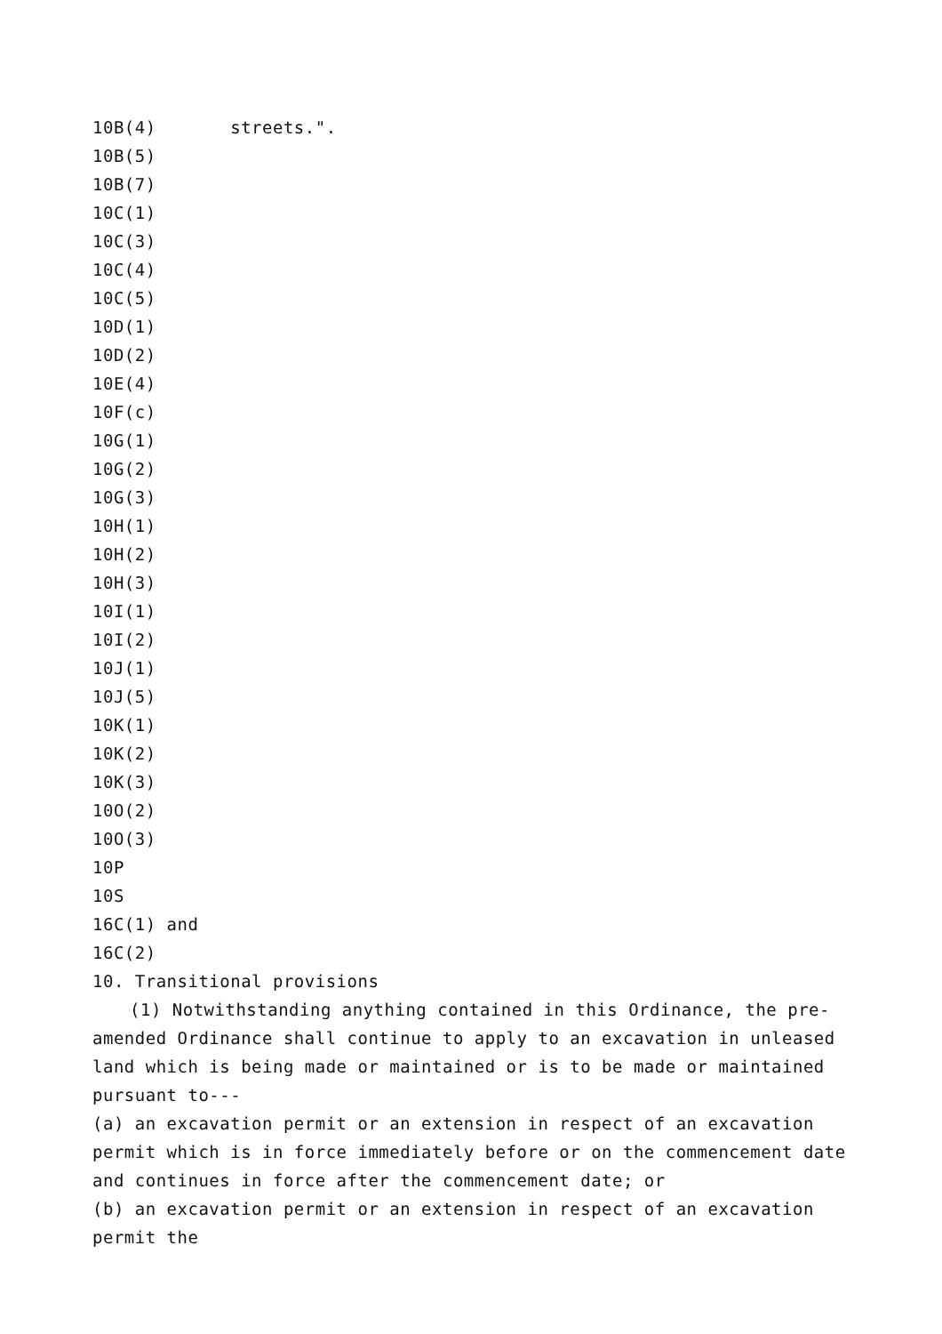10B(4) streets.".
10B(5)
10B(7)
10C(1)
10C(3)
10C(4)
10C(5)
10D(1)
10D(2)
10E(4)
10F(c)
10G(1)
10G(2)
10G(3)
10H(1)
10H(2)
10H(3)
10I(1)
10I(2)
10J(1)
10J(5)
10K(1)
10K(2)
10K(3)
10O(2)
10O(3)
10P
10S
16C(1) and
16C(2)
10. Transitional provisions
(1) Notwithstanding anything contained in this Ordinance, the pre-amended Ordinance shall continue to apply to an excavation in unleased land which is being made or maintained or is to be made or maintained pursuant to---
(a) an excavation permit or an extension in respect of an excavation permit which is in force immediately before or on the commencement date and continues in force after the commencement date; or
(b) an excavation permit or an extension in respect of an excavation permit the